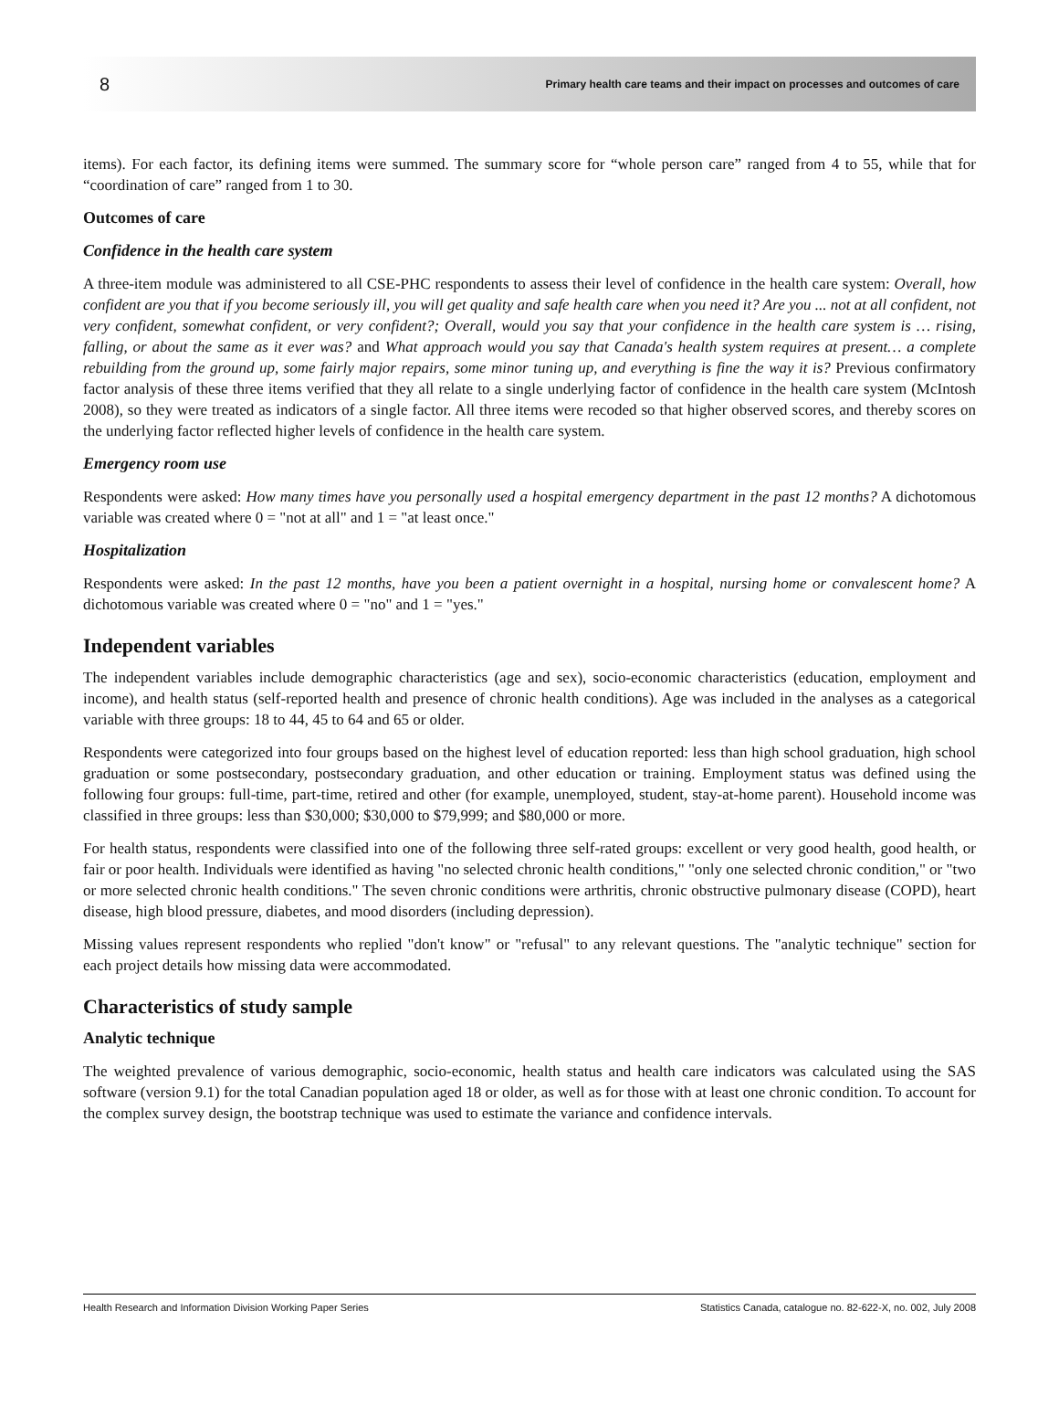8 Primary health care teams and their impact on processes and outcomes of care
items). For each factor, its defining items were summed. The summary score for “whole person care” ranged from 4 to 55, while that for “coordination of care” ranged from 1 to 30.
Outcomes of care
Confidence in the health care system
A three-item module was administered to all CSE-PHC respondents to assess their level of confidence in the health care system: Overall, how confident are you that if you become seriously ill, you will get quality and safe health care when you need it? Are you ... not at all confident, not very confident, somewhat confident, or very confident?; Overall, would you say that your confidence in the health care system is … rising, falling, or about the same as it ever was? and What approach would you say that Canada's health system requires at present… a complete rebuilding from the ground up, some fairly major repairs, some minor tuning up, and everything is fine the way it is? Previous confirmatory factor analysis of these three items verified that they all relate to a single underlying factor of confidence in the health care system (McIntosh 2008), so they were treated as indicators of a single factor. All three items were recoded so that higher observed scores, and thereby scores on the underlying factor reflected higher levels of confidence in the health care system.
Emergency room use
Respondents were asked: How many times have you personally used a hospital emergency department in the past 12 months? A dichotomous variable was created where 0 = "not at all" and 1 = "at least once."
Hospitalization
Respondents were asked: In the past 12 months, have you been a patient overnight in a hospital, nursing home or convalescent home? A dichotomous variable was created where 0 = "no" and 1 = "yes."
Independent variables
The independent variables include demographic characteristics (age and sex), socio-economic characteristics (education, employment and income), and health status (self-reported health and presence of chronic health conditions). Age was included in the analyses as a categorical variable with three groups: 18 to 44, 45 to 64 and 65 or older.
Respondents were categorized into four groups based on the highest level of education reported: less than high school graduation, high school graduation or some postsecondary, postsecondary graduation, and other education or training. Employment status was defined using the following four groups: full-time, part-time, retired and other (for example, unemployed, student, stay-at-home parent). Household income was classified in three groups: less than $30,000; $30,000 to $79,999; and $80,000 or more.
For health status, respondents were classified into one of the following three self-rated groups: excellent or very good health, good health, or fair or poor health. Individuals were identified as having "no selected chronic health conditions," "only one selected chronic condition," or "two or more selected chronic health conditions." The seven chronic conditions were arthritis, chronic obstructive pulmonary disease (COPD), heart disease, high blood pressure, diabetes, and mood disorders (including depression).
Missing values represent respondents who replied "don't know" or "refusal" to any relevant questions. The "analytic technique" section for each project details how missing data were accommodated.
Characteristics of study sample
Analytic technique
The weighted prevalence of various demographic, socio-economic, health status and health care indicators was calculated using the SAS software (version 9.1) for the total Canadian population aged 18 or older, as well as for those with at least one chronic condition. To account for the complex survey design, the bootstrap technique was used to estimate the variance and confidence intervals.
Health Research and Information Division Working Paper Series Statistics Canada, catalogue no. 82-622-X, no. 002, July 2008